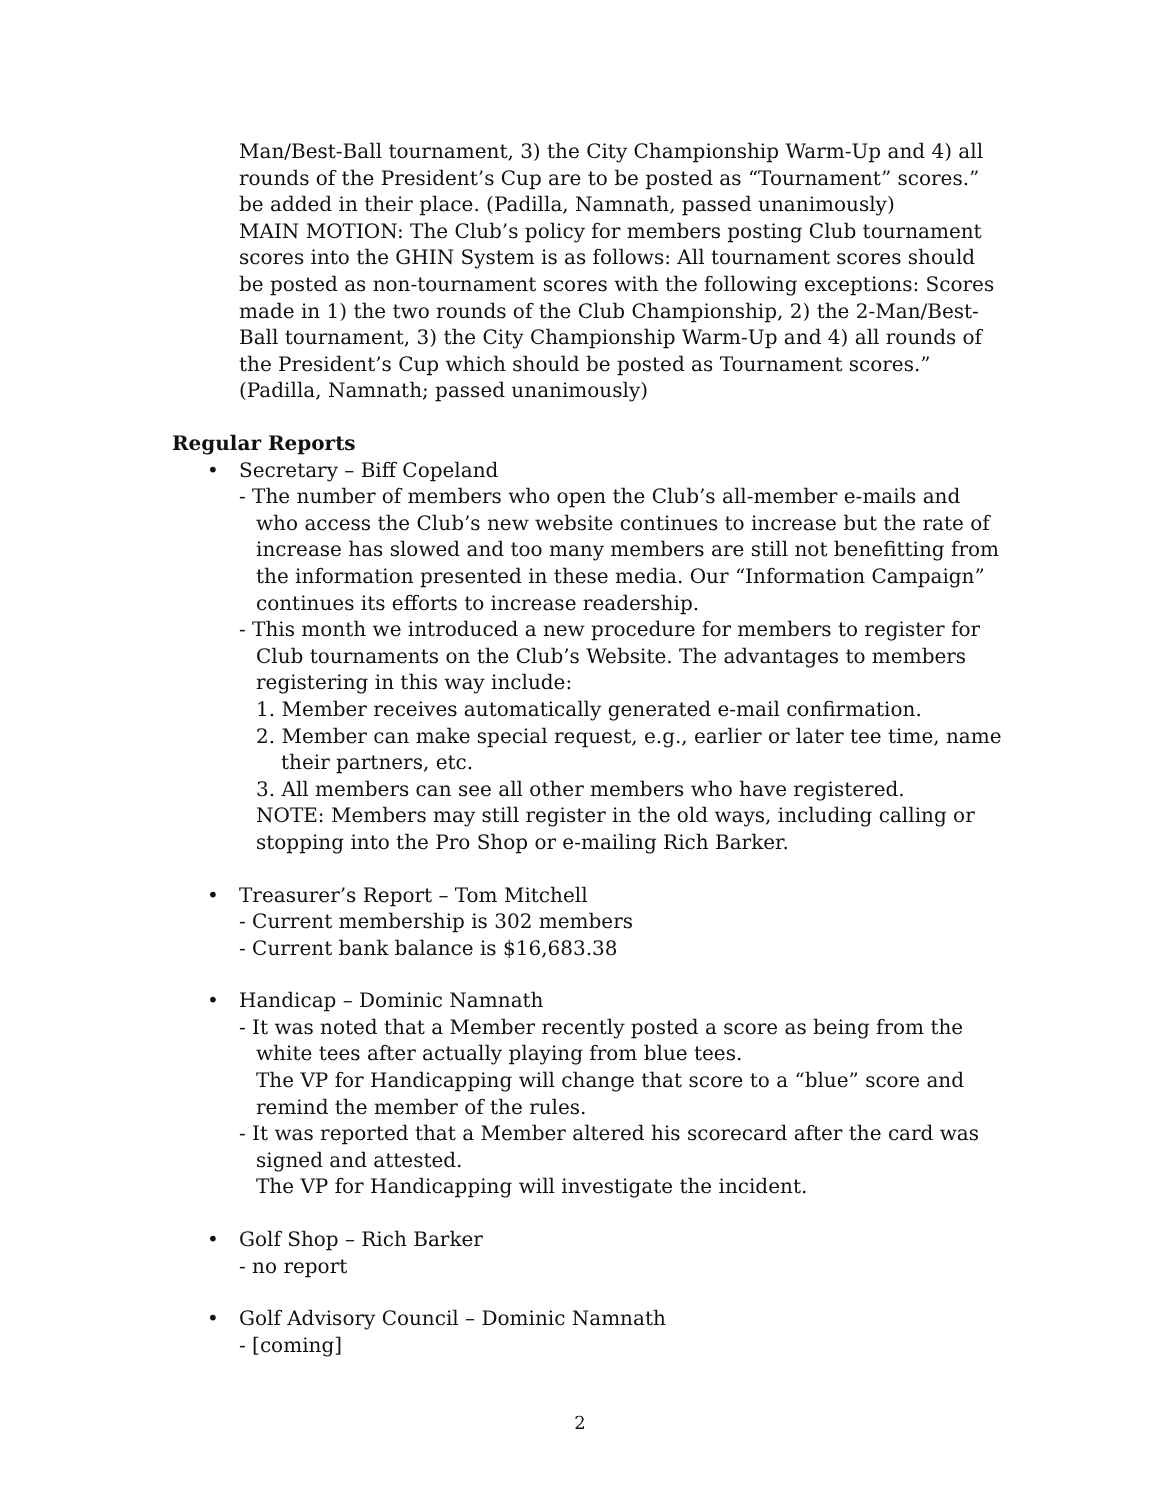Man/Best-Ball tournament, 3) the City Championship Warm-Up and 4) all rounds of the President’s Cup are to be posted as “Tournament” scores.” be added in their place. (Padilla, Namnath, passed unanimously)
MAIN MOTION: The Club’s policy for members posting Club tournament scores into the GHIN System is as follows: All tournament scores should be posted as non-tournament scores with the following exceptions: Scores made in 1) the two rounds of the Club Championship, 2) the 2-Man/Best-Ball tournament, 3) the City Championship Warm-Up and 4) all rounds of the President’s Cup which should be posted as Tournament scores.” (Padilla, Namnath; passed unanimously)
Regular Reports
• Secretary – Biff Copeland
- The number of members who open the Club’s all-member e-mails and who access the Club’s new website continues to increase but the rate of increase has slowed and too many members are still not benefitting from the information presented in these media. Our “Information Campaign” continues its efforts to increase readership.
- This month we introduced a new procedure for members to register for Club tournaments on the Club’s Website. The advantages to members registering in this way include:
1. Member receives automatically generated e-mail confirmation.
2. Member can make special request, e.g., earlier or later tee time, name their partners, etc.
3. All members can see all other members who have registered.
NOTE: Members may still register in the old ways, including calling or stopping into the Pro Shop or e-mailing Rich Barker.
• Treasurer’s Report – Tom Mitchell
- Current membership is 302 members
- Current bank balance is $16,683.38
• Handicap – Dominic Namnath
- It was noted that a Member recently posted a score as being from the white tees after actually playing from blue tees.
The VP for Handicapping will change that score to a “blue” score and remind the member of the rules.
- It was reported that a Member altered his scorecard after the card was signed and attested.
The VP for Handicapping will investigate the incident.
• Golf Shop – Rich Barker
- no report
• Golf Advisory Council – Dominic Namnath
- [coming]
2